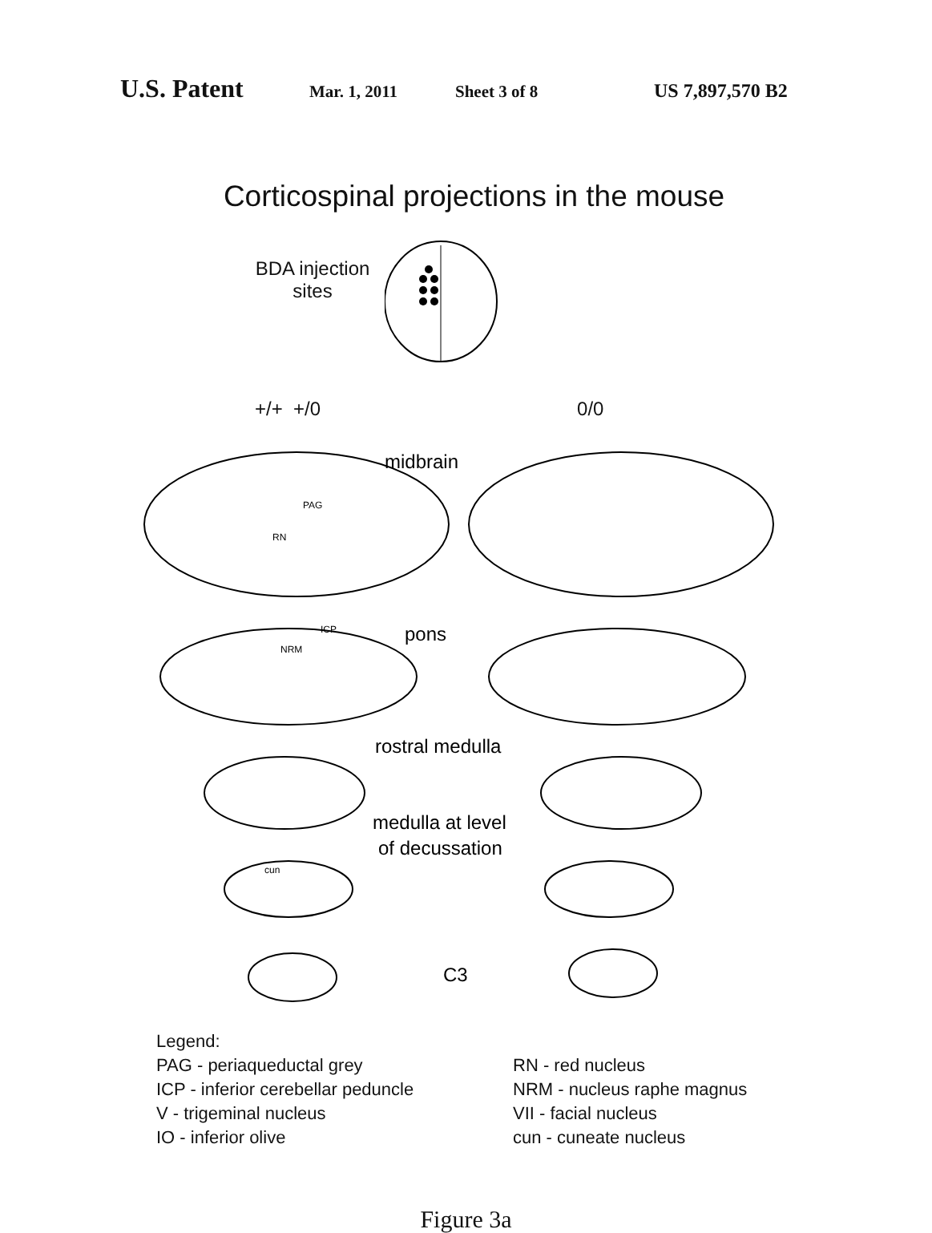U.S. Patent Mar. 1, 2011 Sheet 3 of 8 US 7,897,570 B2
Corticospinal projections in the mouse
BDA injection
sites
+/+ +/0 0/0
midbrain
pons
rostral medulla
medulla at level
of decussation
C3
PAG
RN
ICP
NRM
cun
Legend:
PAG - periaqueductal grey
ICP - inferior cerebellar peduncle
V - trigeminal nucleus
IO - inferior olive
RN - red nucleus
NRM - nucleus raphe magnus
VII - facial nucleus
cun - cuneate nucleus
Figure 3a